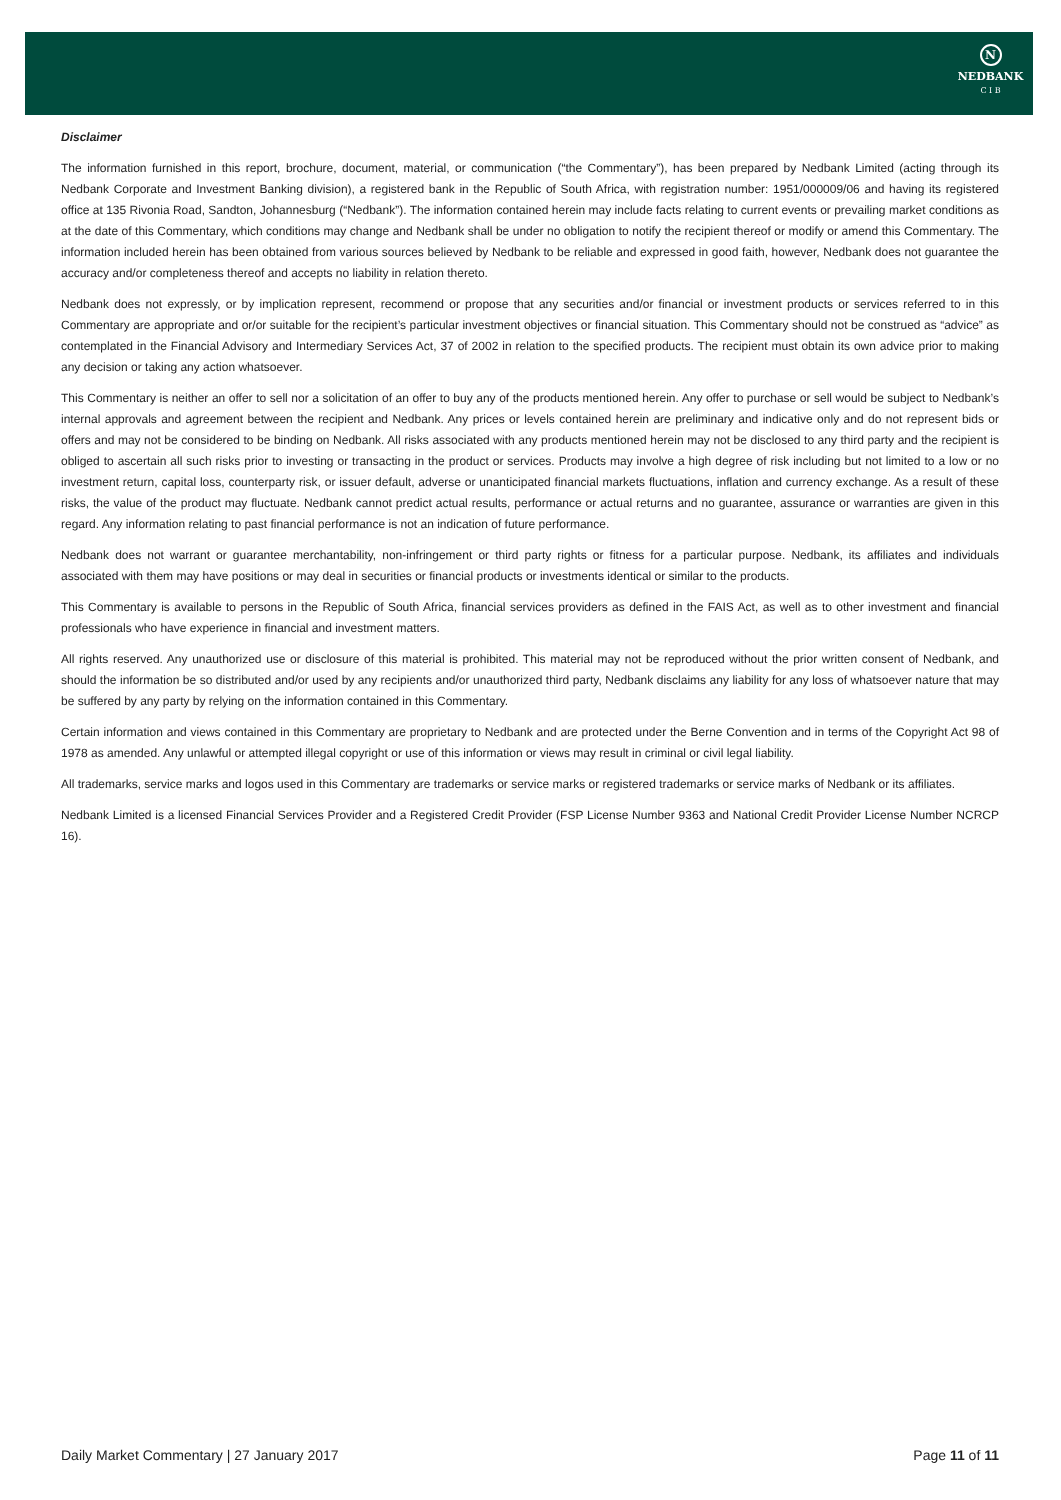N
NEDBANK
C I B
Disclaimer
The information furnished in this report, brochure, document, material, or communication (“the Commentary”), has been prepared by Nedbank Limited (acting through its Nedbank Corporate and Investment Banking division), a registered bank in the Republic of South Africa, with registration number: 1951/000009/06 and having its registered office at 135 Rivonia Road, Sandton, Johannesburg (“Nedbank”). The information contained herein may include facts relating to current events or prevailing market conditions as at the date of this Commentary, which conditions may change and Nedbank shall be under no obligation to notify the recipient thereof or modify or amend this Commentary. The information included herein has been obtained from various sources believed by Nedbank to be reliable and expressed in good faith, however, Nedbank does not guarantee the accuracy and/or completeness thereof and accepts no liability in relation thereto.
Nedbank does not expressly, or by implication represent, recommend or propose that any securities and/or financial or investment products or services referred to in this Commentary are appropriate and or/or suitable for the recipient’s particular investment objectives or financial situation. This Commentary should not be construed as “advice” as contemplated in the Financial Advisory and Intermediary Services Act, 37 of 2002 in relation to the specified products. The recipient must obtain its own advice prior to making any decision or taking any action whatsoever.
This Commentary is neither an offer to sell nor a solicitation of an offer to buy any of the products mentioned herein. Any offer to purchase or sell would be subject to Nedbank’s internal approvals and agreement between the recipient and Nedbank. Any prices or levels contained herein are preliminary and indicative only and do not represent bids or offers and may not be considered to be binding on Nedbank. All risks associated with any products mentioned herein may not be disclosed to any third party and the recipient is obliged to ascertain all such risks prior to investing or transacting in the product or services. Products may involve a high degree of risk including but not limited to a low or no investment return, capital loss, counterparty risk, or issuer default, adverse or unanticipated financial markets fluctuations, inflation and currency exchange. As a result of these risks, the value of the product may fluctuate. Nedbank cannot predict actual results, performance or actual returns and no guarantee, assurance or warranties are given in this regard. Any information relating to past financial performance is not an indication of future performance.
Nedbank does not warrant or guarantee merchantability, non-infringement or third party rights or fitness for a particular purpose. Nedbank, its affiliates and individuals associated with them may have positions or may deal in securities or financial products or investments identical or similar to the products.
This Commentary is available to persons in the Republic of South Africa, financial services providers as defined in the FAIS Act, as well as to other investment and financial professionals who have experience in financial and investment matters.
All rights reserved. Any unauthorized use or disclosure of this material is prohibited. This material may not be reproduced without the prior written consent of Nedbank, and should the information be so distributed and/or used by any recipients and/or unauthorized third party, Nedbank disclaims any liability for any loss of whatsoever nature that may be suffered by any party by relying on the information contained in this Commentary.
Certain information and views contained in this Commentary are proprietary to Nedbank and are protected under the Berne Convention and in terms of the Copyright Act 98 of 1978 as amended. Any unlawful or attempted illegal copyright or use of this information or views may result in criminal or civil legal liability.
All trademarks, service marks and logos used in this Commentary are trademarks or service marks or registered trademarks or service marks of Nedbank or its affiliates.
Nedbank Limited is a licensed Financial Services Provider and a Registered Credit Provider (FSP License Number 9363 and National Credit Provider License Number NCRCP 16).
Daily Market Commentary | 27 January 2017 Page 11 of 11